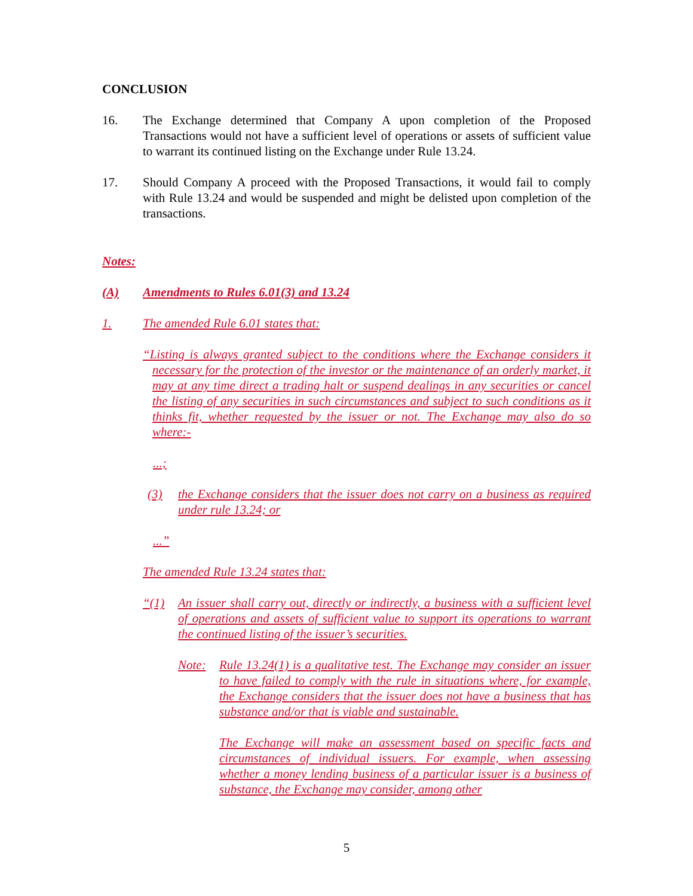CONCLUSION
16. The Exchange determined that Company A upon completion of the Proposed Transactions would not have a sufficient level of operations or assets of sufficient value to warrant its continued listing on the Exchange under Rule 13.24.
17. Should Company A proceed with the Proposed Transactions, it would fail to comply with Rule 13.24 and would be suspended and might be delisted upon completion of the transactions.
Notes:
(A) Amendments to Rules 6.01(3) and 13.24
1. The amended Rule 6.01 states that:
“Listing is always granted subject to the conditions where the Exchange considers it necessary for the protection of the investor or the maintenance of an orderly market, it may at any time direct a trading halt or suspend dealings in any securities or cancel the listing of any securities in such circumstances and subject to such conditions as it thinks fit, whether requested by the issuer or not. The Exchange may also do so where:-
...;
(3) the Exchange considers that the issuer does not carry on a business as required under rule 13.24; or
...”
The amended Rule 13.24 states that:
“(1) An issuer shall carry out, directly or indirectly, a business with a sufficient level of operations and assets of sufficient value to support its operations to warrant the continued listing of the issuer’s securities.
Note: Rule 13.24(1) is a qualitative test. The Exchange may consider an issuer to have failed to comply with the rule in situations where, for example, the Exchange considers that the issuer does not have a business that has substance and/or that is viable and sustainable.
The Exchange will make an assessment based on specific facts and circumstances of individual issuers. For example, when assessing whether a money lending business of a particular issuer is a business of substance, the Exchange may consider, among other
5